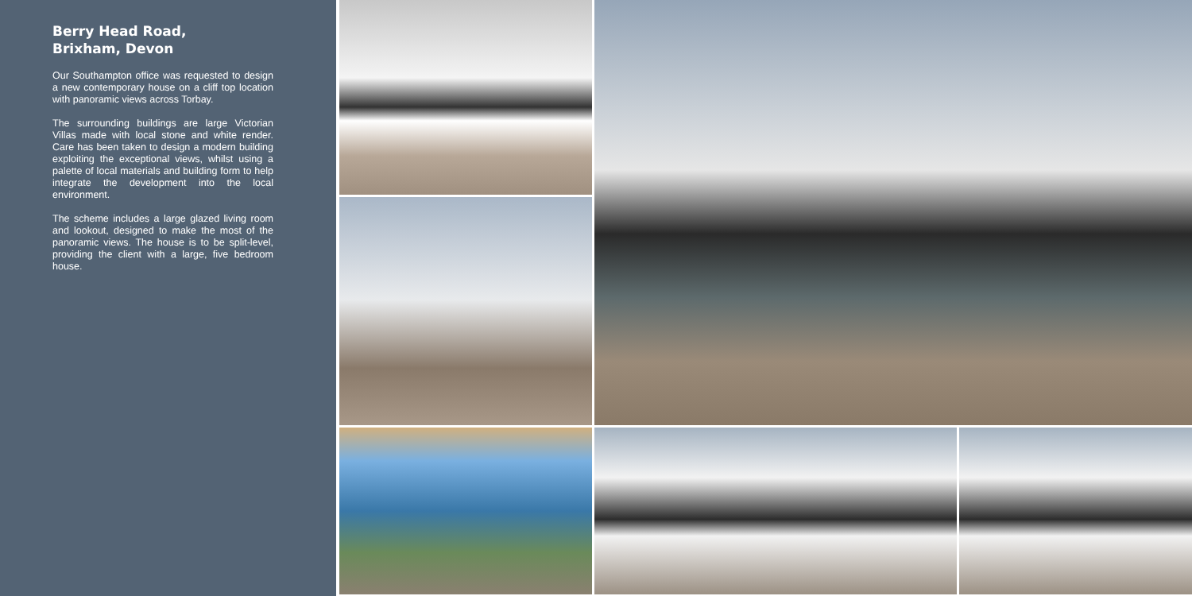Berry Head Road,
Brixham, Devon
Our Southampton office was requested to design a new contemporary house on a cliff top location with panoramic views across Torbay.
The surrounding buildings are large Victorian Villas made with local stone and white render. Care has been taken to design a modern building exploiting the exceptional views, whilst using a palette of local materials and building form to help integrate the development into the local environment.
The scheme includes a large glazed living room and lookout, designed to make the most of the panoramic views. The house is to be split-level, providing the client with a large, five bedroom house.